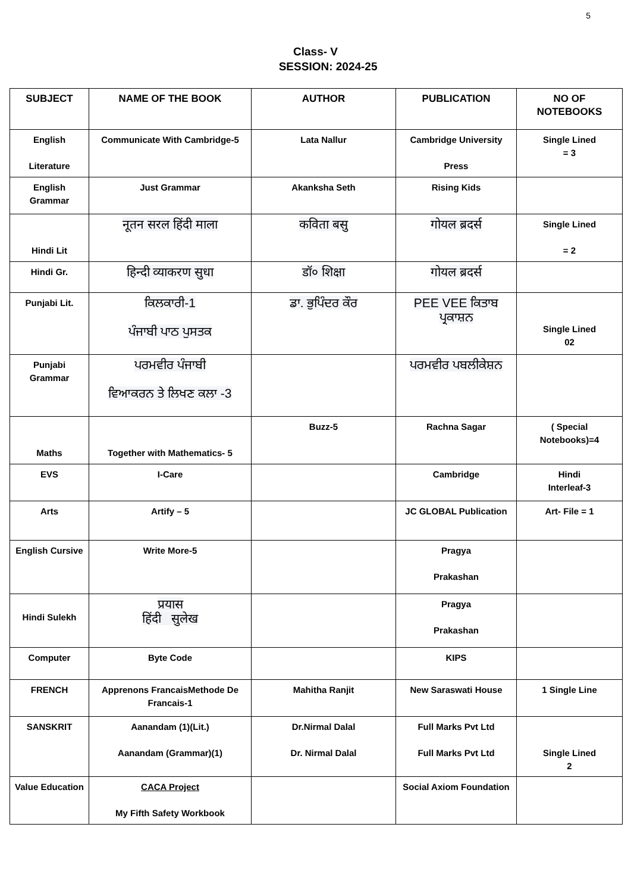5
Class- V
SESSION: 2024-25
| SUBJECT | NAME OF THE BOOK | AUTHOR | PUBLICATION | NO OF NOTEBOOKS |
| --- | --- | --- | --- | --- |
| English Literature | Communicate With Cambridge-5 | Lata Nallur | Cambridge University Press | Single Lined = 3 |
| English Grammar | Just Grammar | Akanksha Seth | Rising Kids | |
| Hindi Lit | नूतन सरल हिंदी माला | कविता बसु | गोयल ब्रदर्स | Single Lined = 2 |
| Hindi Gr. | हिन्दी व्याकरण सुधा | डॉ० शिक्षा | गोयल ब्रदर्स | |
| Punjabi Lit. | ਕਿਲਕਾਰੀ-1 ਪੰਜਾਬੀ ਪਾਠ ਪੁਸਤਕ | ਡਾ. ਭੁਪਿੰਦਰ ਕੌਰ | PEE VEE ਕਿਤਾਬ ਪ੍ਰਕਾਸ਼ਨ | Single Lined 02 |
| Punjabi Grammar | ਪਰਮਵੀਰ ਪੰਜਾਬੀ ਵਿਆਕਰਨ ਤੇ ਲਿਖਣ ਕਲਾ -3 | | ਪਰਮਵੀਰ ਪਬਲੀਕੇਸ਼ਨ | |
| Maths | Together with Mathematics- 5 | Buzz-5 | Rachna Sagar | ( Special Notebooks)=4 |
| EVS | I-Care | | Cambridge | Hindi Interleaf-3 |
| Arts | Artify – 5 | | JC GLOBAL Publication | Art- File = 1 |
| English Cursive | Write More-5 | | Pragya Prakashan | |
| Hindi Sulekh | प्रयास हिंदी सुलेख | | Pragya Prakashan | |
| Computer | Byte Code | | KIPS | |
| FRENCH | Apprenons FrancaisMethode De Francais-1 | Mahitha Ranjit | New Saraswati House | 1 Single Line |
| SANSKRIT | Aanandam (1)(Lit.) Aanandam (Grammar)(1) | Dr.Nirmal Dalal Dr. Nirmal Dalal | Full Marks Pvt Ltd Full Marks Pvt Ltd | Single Lined 2 |
| Value Education | CACA Project My Fifth Safety Workbook | | Social Axiom Foundation | |